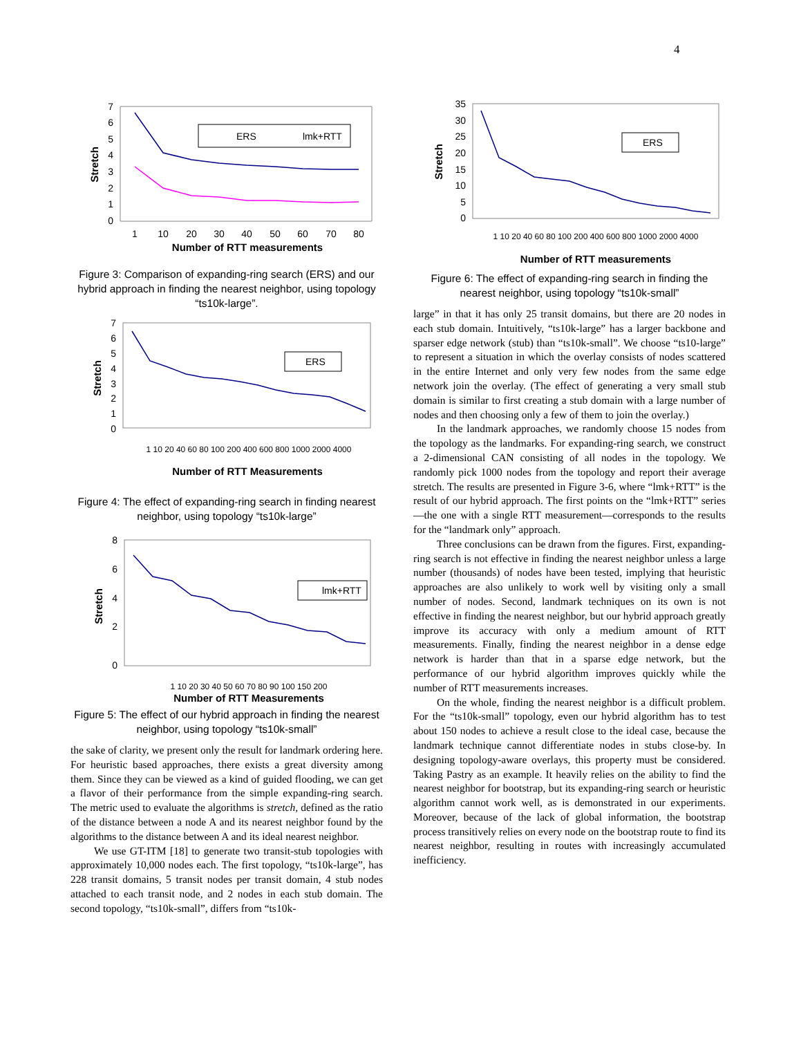4
7
6
5
4
3
2
1
0
ERS
lmk+RTT
1
10
20
30
40
50
60
70
80
Number of RTT measurements
Stretch
Figure 3: Comparison of expanding-ring search (ERS) and our hybrid approach in finding the nearest neighbor, using topology “ts10k-large”.
7
6
5
4
3
2
1
0
ERS
Number of RTT Measurements
1 10 20 40 60 80 100 200 400 600 800 1000 2000 4000
Stretch
Figure 4: The effect of expanding-ring search in finding nearest neighbor, using topology “ts10k-large”
8
6
4
2
0
lmk+RTT
1 10 20 30 40 50 60 70 80 90 100 150 200
Number of RTT Measurements
Stretch
Figure 5: The effect of our hybrid approach in finding the nearest neighbor, using topology “ts10k-small”
the sake of clarity, we present only the result for landmark ordering here. For heuristic based approaches, there exists a great diversity among them. Since they can be viewed as a kind of guided flooding, we can get a flavor of their performance from the simple expanding-ring search. The metric used to evaluate the algorithms is stretch, defined as the ratio of the distance between a node A and its nearest neighbor found by the algorithms to the distance between A and its ideal nearest neighbor.
We use GT-ITM [18] to generate two transit-stub topologies with approximately 10,000 nodes each. The first topology, “ts10k-large”, has 228 transit domains, 5 transit nodes per transit domain, 4 stub nodes attached to each transit node, and 2 nodes in each stub domain. The second topology, “ts10k-small”, differs from “ts10k-
35
30
25
20
15
10
5
0
ERS
1 10 20 40 60 80 100 200 400 600 800 1000 2000 4000
Number of RTT measurements
Stretch
Figure 6: The effect of expanding-ring search in finding the nearest neighbor, using topology “ts10k-small”
large” in that it has only 25 transit domains, but there are 20 nodes in each stub domain. Intuitively, “ts10k-large” has a larger backbone and sparser edge network (stub) than “ts10k-small”. We choose “ts10-large” to represent a situation in which the overlay consists of nodes scattered in the entire Internet and only very few nodes from the same edge network join the overlay. (The effect of generating a very small stub domain is similar to first creating a stub domain with a large number of nodes and then choosing only a few of them to join the overlay.)
In the landmark approaches, we randomly choose 15 nodes from the topology as the landmarks. For expanding-ring search, we construct a 2-dimensional CAN consisting of all nodes in the topology. We randomly pick 1000 nodes from the topology and report their average stretch. The results are presented in Figure 3-6, where “lmk+RTT” is the result of our hybrid approach. The first points on the “lmk+RTT” series—the one with a single RTT measurement—corresponds to the results for the “landmark only” approach.
Three conclusions can be drawn from the figures. First, expanding-ring search is not effective in finding the nearest neighbor unless a large number (thousands) of nodes have been tested, implying that heuristic approaches are also unlikely to work well by visiting only a small number of nodes. Second, landmark techniques on its own is not effective in finding the nearest neighbor, but our hybrid approach greatly improve its accuracy with only a medium amount of RTT measurements. Finally, finding the nearest neighbor in a dense edge network is harder than that in a sparse edge network, but the performance of our hybrid algorithm improves quickly while the number of RTT measurements increases.
On the whole, finding the nearest neighbor is a difficult problem. For the “ts10k-small” topology, even our hybrid algorithm has to test about 150 nodes to achieve a result close to the ideal case, because the landmark technique cannot differentiate nodes in stubs close-by. In designing topology-aware overlays, this property must be considered. Taking Pastry as an example. It heavily relies on the ability to find the nearest neighbor for bootstrap, but its expanding-ring search or heuristic algorithm cannot work well, as is demonstrated in our experiments. Moreover, because of the lack of global information, the bootstrap process transitively relies on every node on the bootstrap route to find its nearest neighbor, resulting in routes with increasingly accumulated inefficiency.